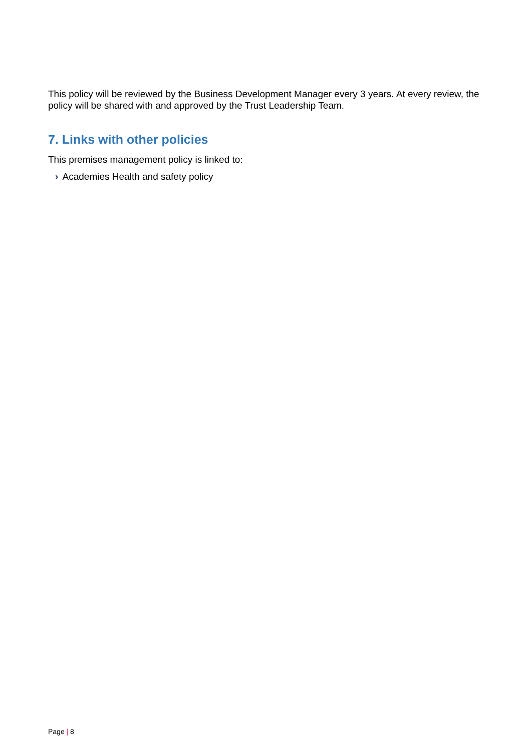This policy will be reviewed by the Business Development Manager every 3 years. At every review, the policy will be shared with and approved by the Trust Leadership Team.
7. Links with other policies
This premises management policy is linked to:
› Academies Health and safety policy
Page | 8